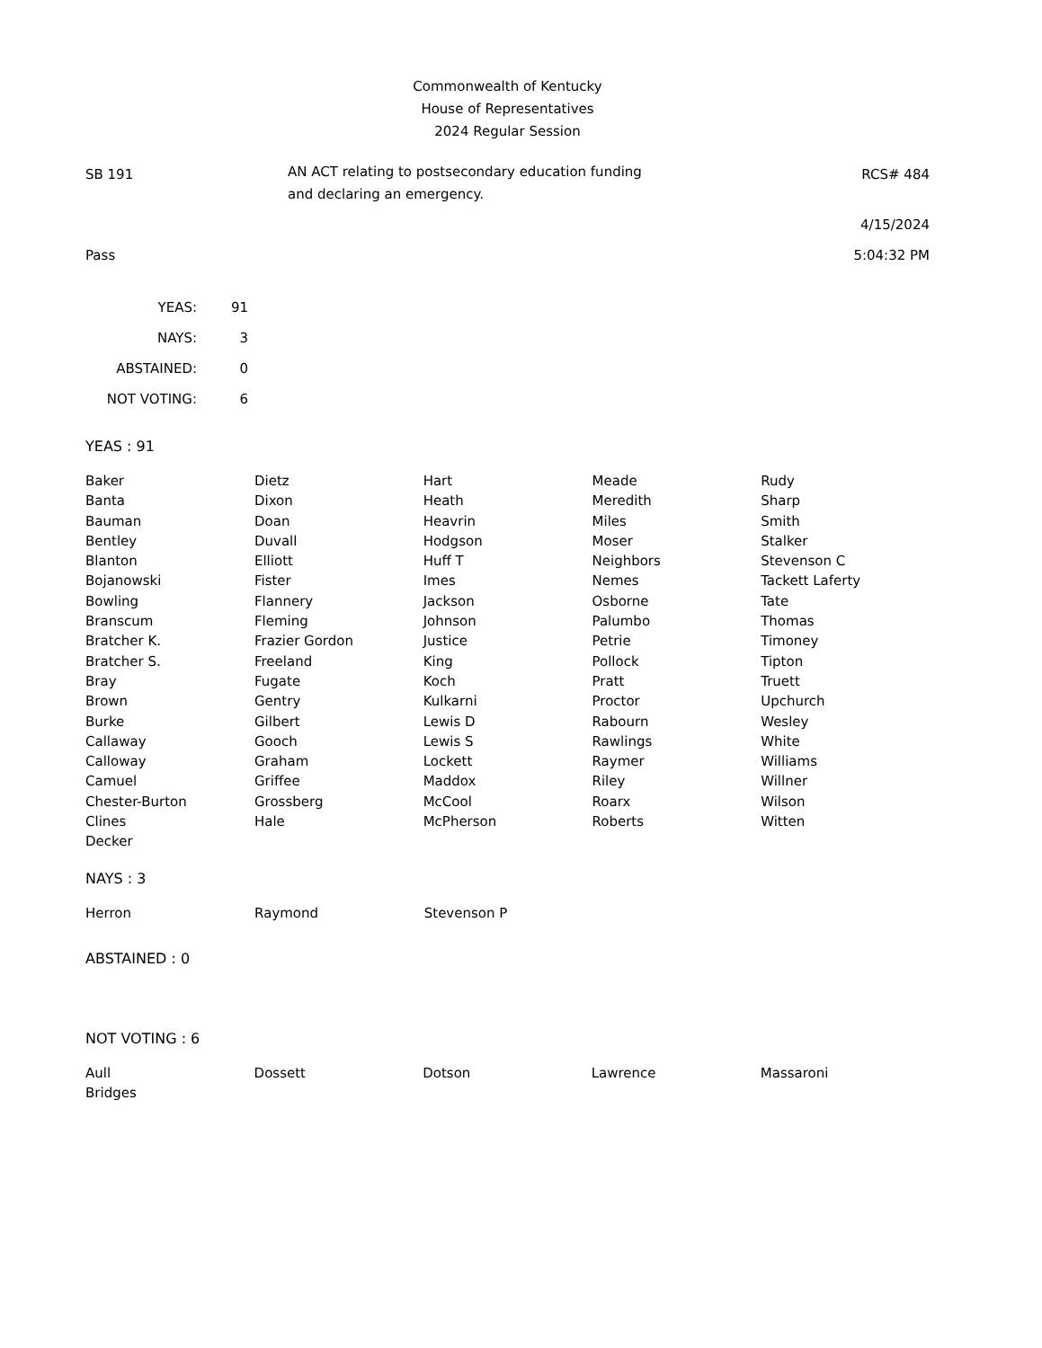Commonwealth of Kentucky
House of Representatives
2024 Regular Session
SB 191
AN ACT relating to postsecondary education funding
and declaring an emergency.
RCS# 484
4/15/2024
Pass 5:04:32 PM
| YEAS: | 91 |
| NAYS: | 3 |
| ABSTAINED: | 0 |
| NOT VOTING: | 6 |
YEAS : 91
| Baker | Dietz | Hart | Meade | Rudy |
| Banta | Dixon | Heath | Meredith | Sharp |
| Bauman | Doan | Heavrin | Miles | Smith |
| Bentley | Duvall | Hodgson | Moser | Stalker |
| Blanton | Elliott | Huff T | Neighbors | Stevenson C |
| Bojanowski | Fister | Imes | Nemes | Tackett Laferty |
| Bowling | Flannery | Jackson | Osborne | Tate |
| Branscum | Fleming | Johnson | Palumbo | Thomas |
| Bratcher K. | Frazier Gordon | Justice | Petrie | Timoney |
| Bratcher S. | Freeland | King | Pollock | Tipton |
| Bray | Fugate | Koch | Pratt | Truett |
| Brown | Gentry | Kulkarni | Proctor | Upchurch |
| Burke | Gilbert | Lewis D | Rabourn | Wesley |
| Callaway | Gooch | Lewis S | Rawlings | White |
| Calloway | Graham | Lockett | Raymer | Williams |
| Camuel | Griffee | Maddox | Riley | Willner |
| Chester-Burton | Grossberg | McCool | Roarx | Wilson |
| Clines | Hale | McPherson | Roberts | Witten |
| Decker | | | | |
NAYS : 3
| Herron | Raymond | Stevenson P | | |
ABSTAINED : 0
NOT VOTING : 6
| Aull | Dossett | Dotson | Lawrence | Massaroni |
| Bridges | | | | |